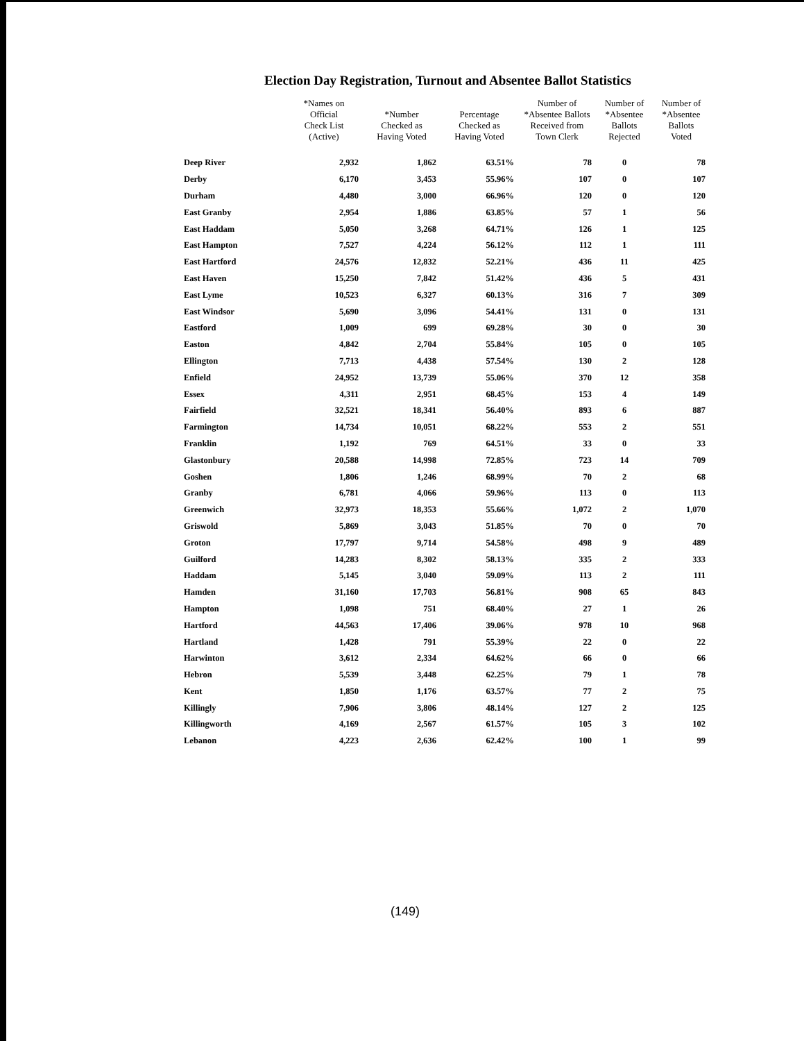Election Day Registration, Turnout and Absentee Ballot Statistics
| | *Names on Official Check List (Active) | *Number Checked as Having Voted | Percentage Checked as Having Voted | Number of *Absentee Ballots Received from Town Clerk | Number of *Absentee Ballots Rejected | Number of *Absentee Ballots Voted |
| --- | --- | --- | --- | --- | --- | --- |
| Deep River | 2,932 | 1,862 | 63.51% | 78 | 0 | 78 |
| Derby | 6,170 | 3,453 | 55.96% | 107 | 0 | 107 |
| Durham | 4,480 | 3,000 | 66.96% | 120 | 0 | 120 |
| East Granby | 2,954 | 1,886 | 63.85% | 57 | 1 | 56 |
| East Haddam | 5,050 | 3,268 | 64.71% | 126 | 1 | 125 |
| East Hampton | 7,527 | 4,224 | 56.12% | 112 | 1 | 111 |
| East Hartford | 24,576 | 12,832 | 52.21% | 436 | 11 | 425 |
| East Haven | 15,250 | 7,842 | 51.42% | 436 | 5 | 431 |
| East Lyme | 10,523 | 6,327 | 60.13% | 316 | 7 | 309 |
| East Windsor | 5,690 | 3,096 | 54.41% | 131 | 0 | 131 |
| Eastford | 1,009 | 699 | 69.28% | 30 | 0 | 30 |
| Easton | 4,842 | 2,704 | 55.84% | 105 | 0 | 105 |
| Ellington | 7,713 | 4,438 | 57.54% | 130 | 2 | 128 |
| Enfield | 24,952 | 13,739 | 55.06% | 370 | 12 | 358 |
| Essex | 4,311 | 2,951 | 68.45% | 153 | 4 | 149 |
| Fairfield | 32,521 | 18,341 | 56.40% | 893 | 6 | 887 |
| Farmington | 14,734 | 10,051 | 68.22% | 553 | 2 | 551 |
| Franklin | 1,192 | 769 | 64.51% | 33 | 0 | 33 |
| Glastonbury | 20,588 | 14,998 | 72.85% | 723 | 14 | 709 |
| Goshen | 1,806 | 1,246 | 68.99% | 70 | 2 | 68 |
| Granby | 6,781 | 4,066 | 59.96% | 113 | 0 | 113 |
| Greenwich | 32,973 | 18,353 | 55.66% | 1,072 | 2 | 1,070 |
| Griswold | 5,869 | 3,043 | 51.85% | 70 | 0 | 70 |
| Groton | 17,797 | 9,714 | 54.58% | 498 | 9 | 489 |
| Guilford | 14,283 | 8,302 | 58.13% | 335 | 2 | 333 |
| Haddam | 5,145 | 3,040 | 59.09% | 113 | 2 | 111 |
| Hamden | 31,160 | 17,703 | 56.81% | 908 | 65 | 843 |
| Hampton | 1,098 | 751 | 68.40% | 27 | 1 | 26 |
| Hartford | 44,563 | 17,406 | 39.06% | 978 | 10 | 968 |
| Hartland | 1,428 | 791 | 55.39% | 22 | 0 | 22 |
| Harwinton | 3,612 | 2,334 | 64.62% | 66 | 0 | 66 |
| Hebron | 5,539 | 3,448 | 62.25% | 79 | 1 | 78 |
| Kent | 1,850 | 1,176 | 63.57% | 77 | 2 | 75 |
| Killingly | 7,906 | 3,806 | 48.14% | 127 | 2 | 125 |
| Killingworth | 4,169 | 2,567 | 61.57% | 105 | 3 | 102 |
| Lebanon | 4,223 | 2,636 | 62.42% | 100 | 1 | 99 |
(149)